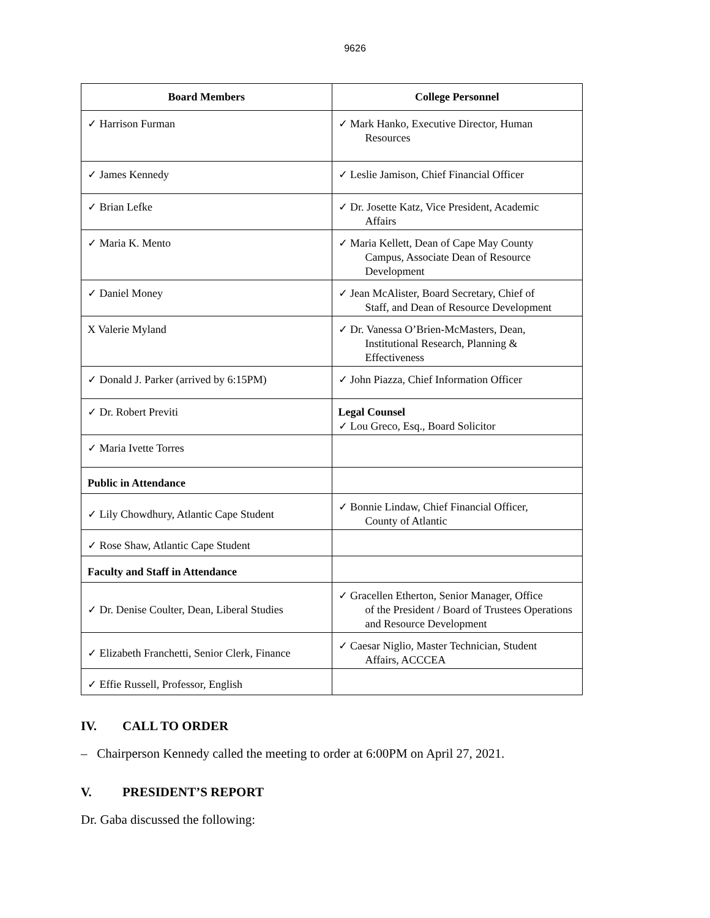9626
| Board Members | College Personnel |
| --- | --- |
| ✓ Harrison Furman | ✓ Mark Hanko, Executive Director, Human Resources |
| ✓ James Kennedy | ✓ Leslie Jamison, Chief Financial Officer |
| ✓ Brian Lefke | ✓ Dr. Josette Katz, Vice President, Academic Affairs |
| ✓ Maria K. Mento | ✓ Maria Kellett, Dean of Cape May County Campus, Associate Dean of Resource Development |
| ✓ Daniel Money | ✓ Jean McAlister, Board Secretary, Chief of Staff, and Dean of Resource Development |
| X Valerie Myland | ✓ Dr. Vanessa O’Brien-McMasters, Dean, Institutional Research, Planning & Effectiveness |
| ✓ Donald J. Parker (arrived by 6:15PM) | ✓ John Piazza, Chief Information Officer |
| ✓ Dr. Robert Previti | Legal Counsel ✓ Lou Greco, Esq., Board Solicitor |
| ✓ Maria Ivette Torres | |
| Public in Attendance | |
| ✓ Lily Chowdhury, Atlantic Cape Student | ✓ Bonnie Lindaw, Chief Financial Officer, County of Atlantic |
| ✓ Rose Shaw, Atlantic Cape Student | |
| Faculty and Staff in Attendance | |
| ✓ Dr. Denise Coulter, Dean, Liberal Studies | ✓ Gracellen Etherton, Senior Manager, Office of the President / Board of Trustees Operations and Resource Development |
| ✓ Elizabeth Franchetti, Senior Clerk, Finance | ✓ Caesar Niglio, Master Technician, Student Affairs, ACCCEA |
| ✓ Effie Russell, Professor, English | |
IV. CALL TO ORDER
– Chairperson Kennedy called the meeting to order at 6:00PM on April 27, 2021.
V. PRESIDENT’S REPORT
Dr. Gaba discussed the following: